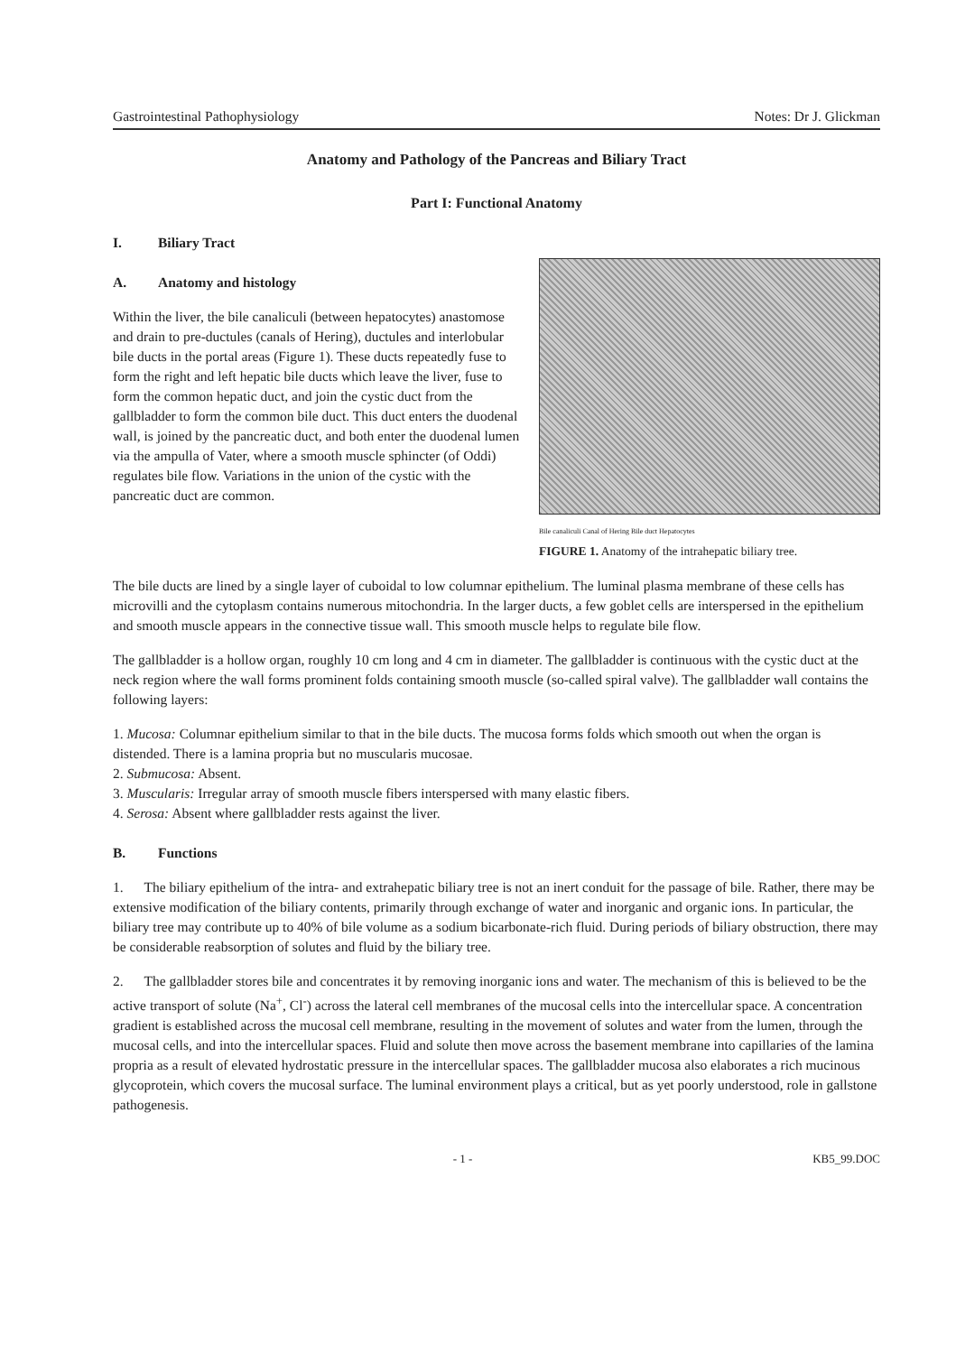Gastrointestinal Pathophysiology Notes: Dr J. Glickman
Anatomy and Pathology of the Pancreas and Biliary Tract
Part I: Functional Anatomy
I. Biliary Tract
A. Anatomy and histology
Within the liver, the bile canaliculi (between hepatocytes) anastomose and drain to pre-ductules (canals of Hering), ductules and interlobular bile ducts in the portal areas (Figure 1). These ducts repeatedly fuse to form the right and left hepatic bile ducts which leave the liver, fuse to form the common hepatic duct, and join the cystic duct from the gallbladder to form the common bile duct. This duct enters the duodenal wall, is joined by the pancreatic duct, and both enter the duodenal lumen via the ampulla of Vater, where a smooth muscle sphincter (of Oddi) regulates bile flow. Variations in the union of the cystic with the pancreatic duct are common.
Bile canaliculi Canal of Hering Bile duct Hepatocytes
FIGURE 1. Anatomy of the intrahepatic biliary tree.
The bile ducts are lined by a single layer of cuboidal to low columnar epithelium. The luminal plasma membrane of these cells has microvilli and the cytoplasm contains numerous mitochondria. In the larger ducts, a few goblet cells are interspersed in the epithelium and smooth muscle appears in the connective tissue wall. This smooth muscle helps to regulate bile flow.
The gallbladder is a hollow organ, roughly 10 cm long and 4 cm in diameter. The gallbladder is continuous with the cystic duct at the neck region where the wall forms prominent folds containing smooth muscle (so-called spiral valve). The gallbladder wall contains the following layers:
1. Mucosa: Columnar epithelium similar to that in the bile ducts. The mucosa forms folds which smooth out when the organ is distended. There is a lamina propria but no muscularis mucosae.
2. Submucosa: Absent.
3. Muscularis: Irregular array of smooth muscle fibers interspersed with many elastic fibers.
4. Serosa: Absent where gallbladder rests against the liver.
B. Functions
1. The biliary epithelium of the intra- and extrahepatic biliary tree is not an inert conduit for the passage of bile. Rather, there may be extensive modification of the biliary contents, primarily through exchange of water and inorganic and organic ions. In particular, the biliary tree may contribute up to 40% of bile volume as a sodium bicarbonate-rich fluid. During periods of biliary obstruction, there may be considerable reabsorption of solutes and fluid by the biliary tree.
2. The gallbladder stores bile and concentrates it by removing inorganic ions and water. The mechanism of this is believed to be the active transport of solute (Na<sup>+</sup>, Cl<sup>-</sup>) across the lateral cell membranes of the mucosal cells into the intercellular space. A concentration gradient is established across the mucosal cell membrane, resulting in the movement of solutes and water from the lumen, through the mucosal cells, and into the intercellular spaces. Fluid and solute then move across the basement membrane into capillaries of the lamina propria as a result of elevated hydrostatic pressure in the intercellular spaces. The gallbladder mucosa also elaborates a rich mucinous glycoprotein, which covers the mucosal surface. The luminal environment plays a critical, but as yet poorly understood, role in gallstone pathogenesis.
- 1 - KB5_99.DOC